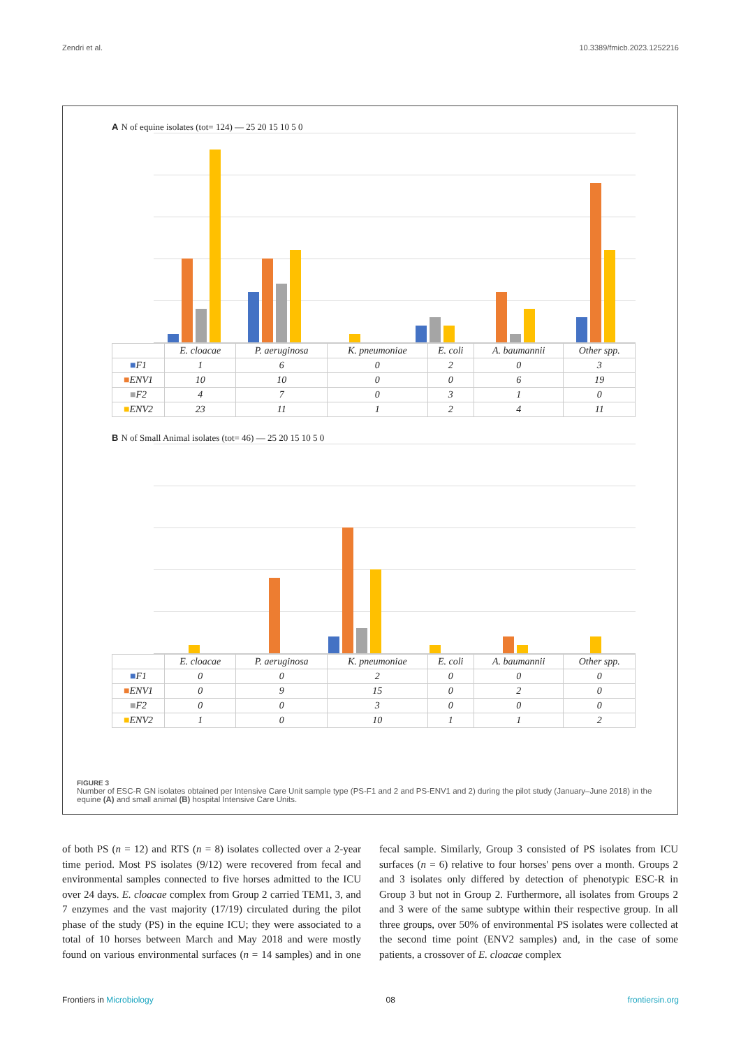Zendri et al. 10.3389/fmicb.2023.1252216
A N of equine isolates (tot= 124) — 25 20 15 10 5 0
| | E. cloacae | P. aeruginosa | K. pneumoniae | E. coli | A. baumannii | Other spp. |
| --- | --- | --- | --- | --- | --- | --- |
| ■ F1 | 1 | 6 | 0 | 2 | 0 | 3 |
| ■ ENV1 | 10 | 10 | 0 | 0 | 6 | 19 |
| ■ F2 | 4 | 7 | 0 | 3 | 1 | 0 |
| ■ ENV2 | 23 | 11 | 1 | 2 | 4 | 11 |
B N of Small Animal isolates (tot= 46) — 25 20 15 10 5 0
| | E. cloacae | P. aeruginosa | K. pneumoniae | E. coli | A. baumannii | Other spp. |
| --- | --- | --- | --- | --- | --- | --- |
| ■ F1 | 0 | 0 | 2 | 0 | 0 | 0 |
| ■ ENV1 | 0 | 9 | 15 | 0 | 2 | 0 |
| ■ F2 | 0 | 0 | 3 | 0 | 0 | 0 |
| ■ ENV2 | 1 | 0 | 10 | 1 | 1 | 2 |
FIGURE 3
Number of ESC-R GN isolates obtained per Intensive Care Unit sample type (PS-F1 and 2 and PS-ENV1 and 2) during the pilot study (January–June 2018) in the equine (A) and small animal (B) hospital Intensive Care Units.
of both PS (n = 12) and RTS (n = 8) isolates collected over a 2-year time period. Most PS isolates (9/12) were recovered from fecal and environmental samples connected to five horses admitted to the ICU over 24 days. E. cloacae complex from Group 2 carried TEM1, 3, and 7 enzymes and the vast majority (17/19) circulated during the pilot phase of the study (PS) in the equine ICU; they were associated to a total of 10 horses between March and May 2018 and were mostly found on various environmental surfaces (n = 14 samples) and in one fecal sample. Similarly, Group 3 consisted of PS isolates from ICU surfaces (n = 6) relative to four horses' pens over a month. Groups 2 and 3 isolates only differed by detection of phenotypic ESC-R in Group 3 but not in Group 2. Furthermore, all isolates from Groups 2 and 3 were of the same subtype within their respective group. In all three groups, over 50% of environmental PS isolates were collected at the second time point (ENV2 samples) and, in the case of some patients, a crossover of E. cloacae complex
Frontiers in Microbiology 08 frontiersin.org